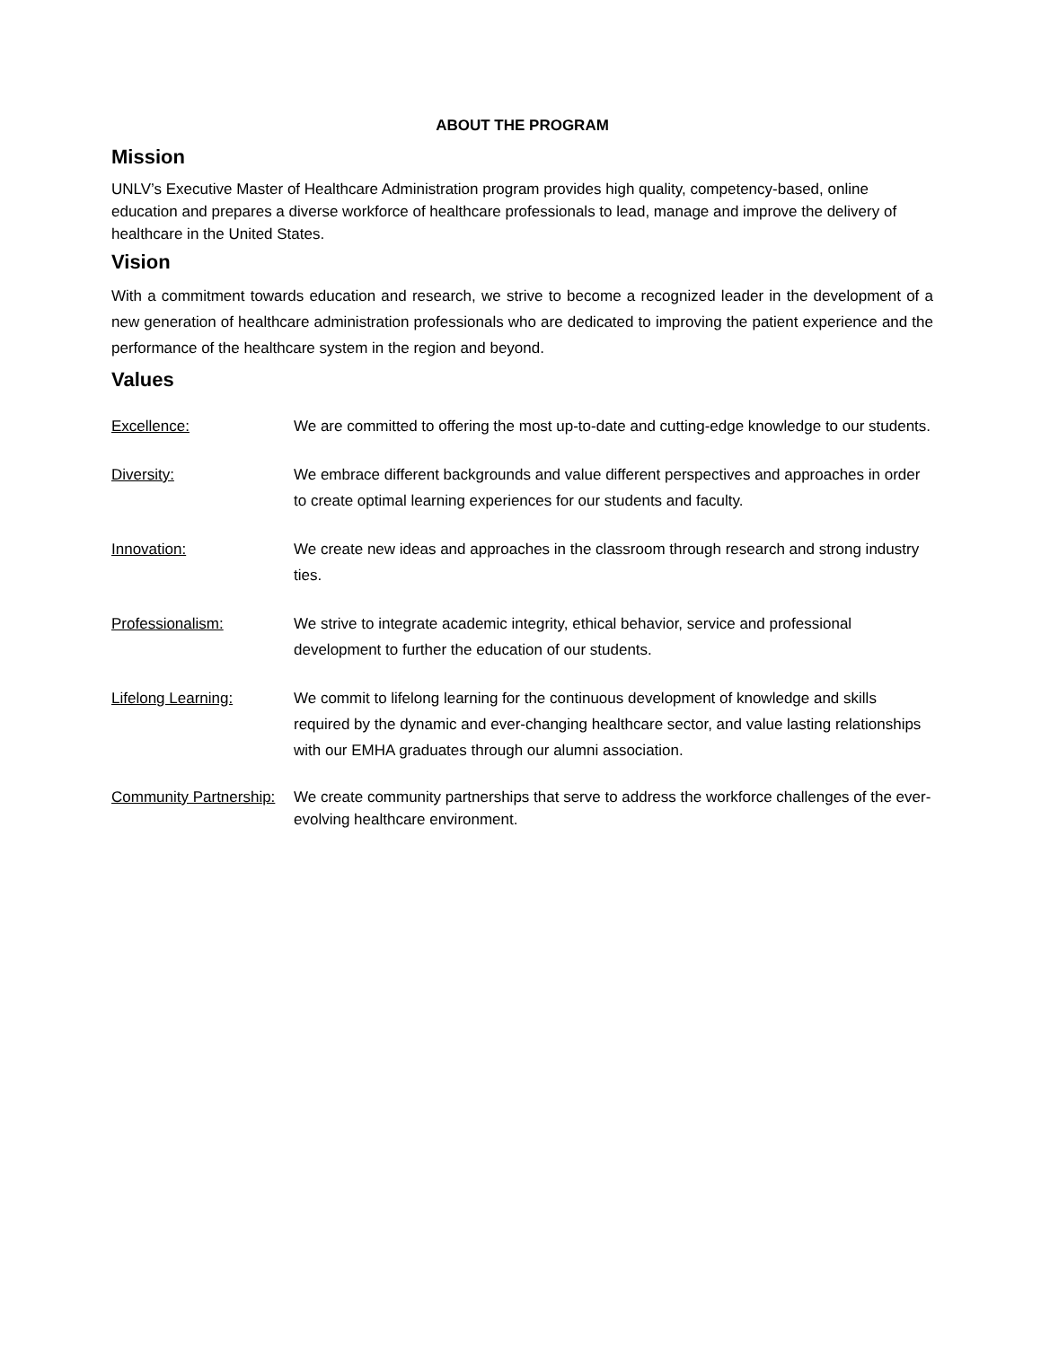ABOUT THE PROGRAM
Mission
UNLV’s Executive Master of Healthcare Administration program provides high quality, competency-based, online education and prepares a diverse workforce of healthcare professionals to lead, manage and improve the delivery of healthcare in the United States.
Vision
With a commitment towards education and research, we strive to become a recognized leader in the development of a new generation of healthcare administration professionals who are dedicated to improving the patient experience and the performance of the healthcare system in the region and beyond.
Values
| Excellence: | We are committed to offering the most up-to-date and cutting-edge knowledge to our students. |
| Diversity: | We embrace different backgrounds and value different perspectives and approaches in order to create optimal learning experiences for our students and faculty. |
| Innovation: | We create new ideas and approaches in the classroom through research and strong industry ties. |
| Professionalism: | We strive to integrate academic integrity, ethical behavior, service and professional development to further the education of our students. |
| Lifelong Learning: | We commit to lifelong learning for the continuous development of knowledge and skills required by the dynamic and ever-changing healthcare sector, and value lasting relationships with our EMHA graduates through our alumni association. |
| Community Partnership: | We create community partnerships that serve to address the workforce challenges of the ever-evolving healthcare environment. |